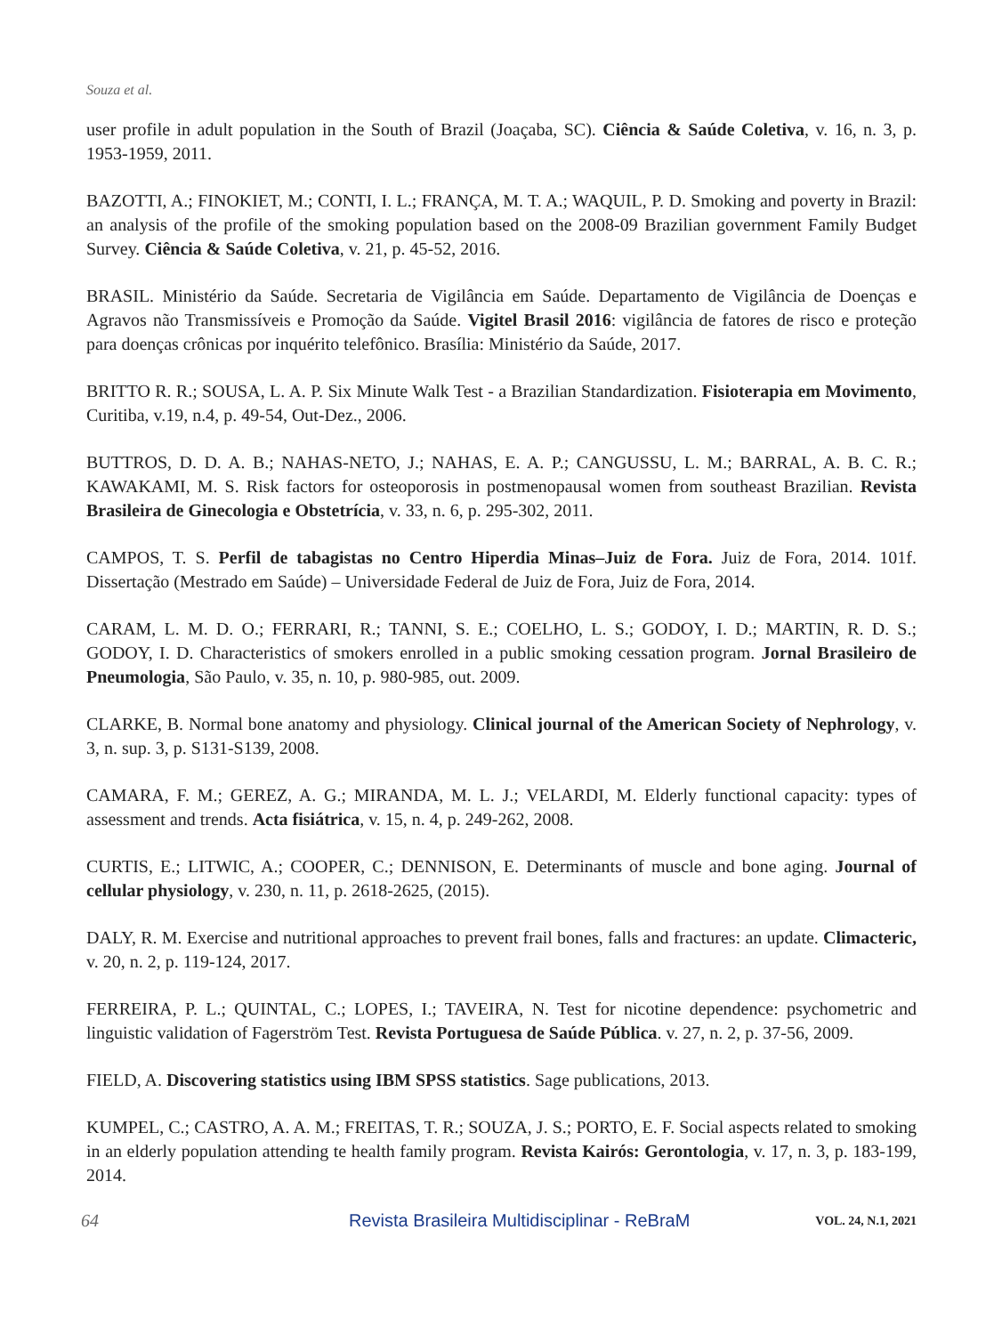Souza et al.
user profile in adult population in the South of Brazil (Joaçaba, SC). Ciência & Saúde Coletiva, v. 16, n. 3, p. 1953-1959, 2011.
BAZOTTI, A.; FINOKIET, M.; CONTI, I. L.; FRANÇA, M. T. A.; WAQUIL, P. D. Smoking and poverty in Brazil: an analysis of the profile of the smoking population based on the 2008-09 Brazilian government Family Budget Survey. Ciência & Saúde Coletiva, v. 21, p. 45-52, 2016.
BRASIL. Ministério da Saúde. Secretaria de Vigilância em Saúde. Departamento de Vigilância de Doenças e Agravos não Transmissíveis e Promoção da Saúde. Vigitel Brasil 2016: vigilância de fatores de risco e proteção para doenças crônicas por inquérito telefônico. Brasília: Ministério da Saúde, 2017.
BRITTO R. R.; SOUSA, L. A. P. Six Minute Walk Test - a Brazilian Standardization. Fisioterapia em Movimento, Curitiba, v.19, n.4, p. 49-54, Out-Dez., 2006.
BUTTROS, D. D. A. B.; NAHAS-NETO, J.; NAHAS, E. A. P.; CANGUSSU, L. M.; BARRAL, A. B. C. R.; KAWAKAMI, M. S. Risk factors for osteoporosis in postmenopausal women from southeast Brazilian. Revista Brasileira de Ginecologia e Obstetrícia, v. 33, n. 6, p. 295-302, 2011.
CAMPOS, T. S. Perfil de tabagistas no Centro Hiperdia Minas–Juiz de Fora. Juiz de Fora, 2014. 101f. Dissertação (Mestrado em Saúde) – Universidade Federal de Juiz de Fora, Juiz de Fora, 2014.
CARAM, L. M. D. O.; FERRARI, R.; TANNI, S. E.; COELHO, L. S.; GODOY, I. D.; MARTIN, R. D. S.; GODOY, I. D. Characteristics of smokers enrolled in a public smoking cessation program. Jornal Brasileiro de Pneumologia, São Paulo, v. 35, n. 10, p. 980-985, out. 2009.
CLARKE, B. Normal bone anatomy and physiology. Clinical journal of the American Society of Nephrology, v. 3, n. sup. 3, p. S131-S139, 2008.
CAMARA, F. M.; GEREZ, A. G.; MIRANDA, M. L. J.; VELARDI, M. Elderly functional capacity: types of assessment and trends. Acta fisiátrica, v. 15, n. 4, p. 249-262, 2008.
CURTIS, E.; LITWIC, A.; COOPER, C.; DENNISON, E. Determinants of muscle and bone aging. Journal of cellular physiology, v. 230, n. 11, p. 2618-2625, (2015).
DALY, R. M. Exercise and nutritional approaches to prevent frail bones, falls and fractures: an update. Climacteric, v. 20, n. 2, p. 119-124, 2017.
FERREIRA, P. L.; QUINTAL, C.; LOPES, I.; TAVEIRA, N. Test for nicotine dependence: psychometric and linguistic validation of Fagerström Test. Revista Portuguesa de Saúde Pública. v. 27, n. 2, p. 37-56, 2009.
FIELD, A. Discovering statistics using IBM SPSS statistics. Sage publications, 2013.
KUMPEL, C.; CASTRO, A. A. M.; FREITAS, T. R.; SOUZA, J. S.; PORTO, E. F. Social aspects related to smoking in an elderly population attending te health family program. Revista Kairós: Gerontologia, v. 17, n. 3, p. 183-199, 2014.
64 Revista Brasileira Multidisciplinar - ReBraM VOL. 24, N.1, 2021